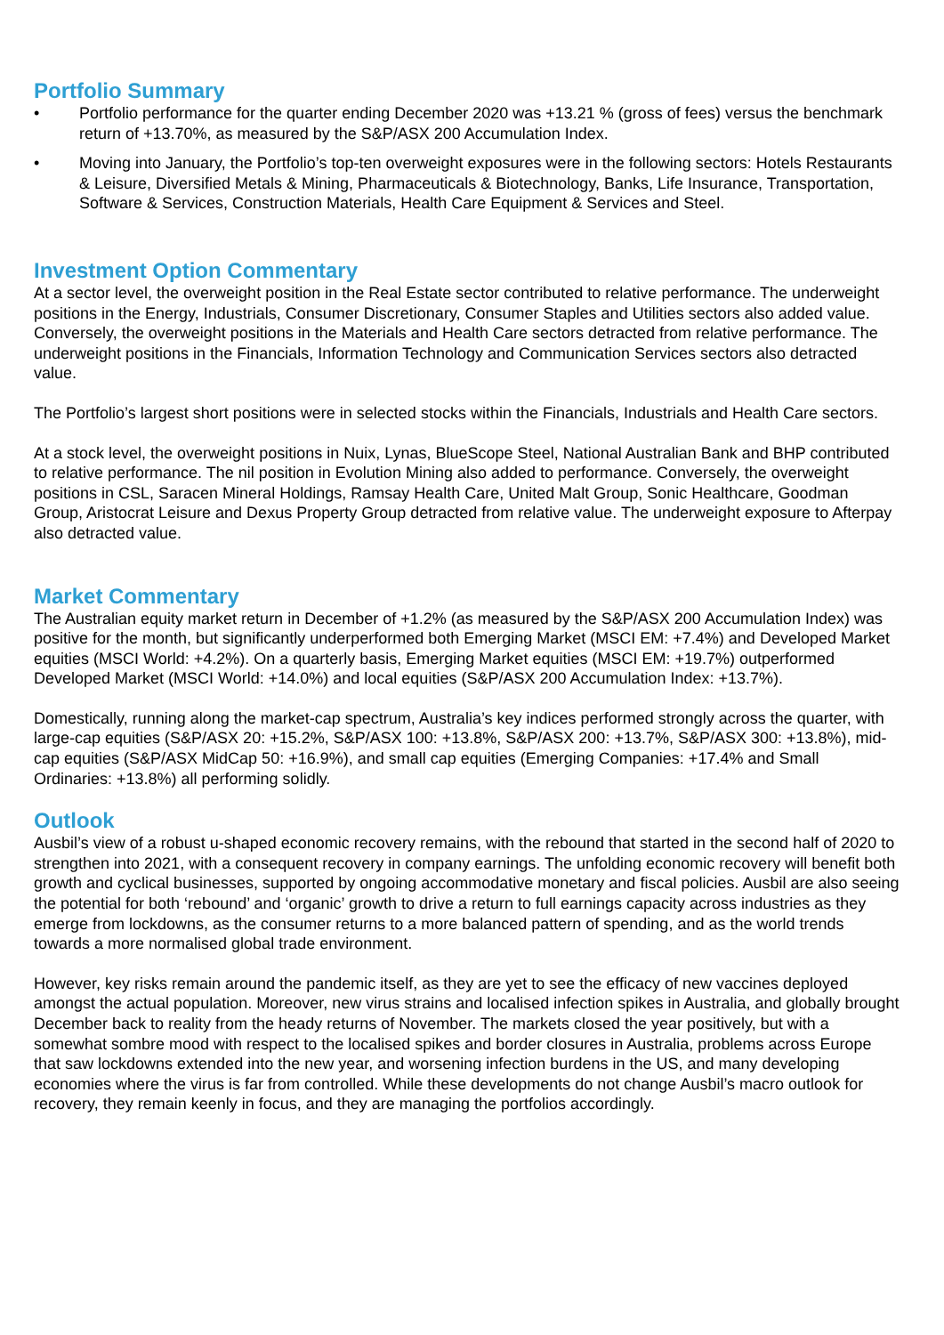Portfolio Summary
• Portfolio performance for the quarter ending December 2020 was +13.21 % (gross of fees) versus the benchmark return of +13.70%, as measured by the S&P/ASX 200 Accumulation Index.
• Moving into January, the Portfolio’s top-ten overweight exposures were in the following sectors: Hotels Restaurants & Leisure, Diversified Metals & Mining, Pharmaceuticals & Biotechnology, Banks, Life Insurance, Transportation, Software & Services, Construction Materials, Health Care Equipment & Services and Steel.
Investment Option Commentary
At a sector level, the overweight position in the Real Estate sector contributed to relative performance. The underweight positions in the Energy, Industrials, Consumer Discretionary, Consumer Staples and Utilities sectors also added value. Conversely, the overweight positions in the Materials and Health Care sectors detracted from relative performance. The underweight positions in the Financials, Information Technology and Communication Services sectors also detracted value.
The Portfolio’s largest short positions were in selected stocks within the Financials, Industrials and Health Care sectors.
At a stock level, the overweight positions in Nuix, Lynas, BlueScope Steel, National Australian Bank and BHP contributed to relative performance. The nil position in Evolution Mining also added to performance. Conversely, the overweight positions in CSL, Saracen Mineral Holdings, Ramsay Health Care, United Malt Group, Sonic Healthcare, Goodman Group, Aristocrat Leisure and Dexus Property Group detracted from relative value. The underweight exposure to Afterpay also detracted value.
Market Commentary
The Australian equity market return in December of +1.2% (as measured by the S&P/ASX 200 Accumulation Index) was positive for the month, but significantly underperformed both Emerging Market (MSCI EM: +7.4%) and Developed Market equities (MSCI World: +4.2%). On a quarterly basis, Emerging Market equities (MSCI EM: +19.7%) outperformed Developed Market (MSCI World: +14.0%) and local equities (S&P/ASX 200 Accumulation Index: +13.7%).
Domestically, running along the market-cap spectrum, Australia’s key indices performed strongly across the quarter, with large-cap equities (S&P/ASX 20: +15.2%, S&P/ASX 100: +13.8%, S&P/ASX 200: +13.7%, S&P/ASX 300: +13.8%), mid-cap equities (S&P/ASX MidCap 50: +16.9%), and small cap equities (Emerging Companies: +17.4% and Small Ordinaries: +13.8%) all performing solidly.
Outlook
Ausbil’s view of a robust u-shaped economic recovery remains, with the rebound that started in the second half of 2020 to strengthen into 2021, with a consequent recovery in company earnings. The unfolding economic recovery will benefit both growth and cyclical businesses, supported by ongoing accommodative monetary and fiscal policies. Ausbil are also seeing the potential for both ‘rebound’ and ‘organic’ growth to drive a return to full earnings capacity across industries as they emerge from lockdowns, as the consumer returns to a more balanced pattern of spending, and as the world trends towards a more normalised global trade environment.
However, key risks remain around the pandemic itself, as they are yet to see the efficacy of new vaccines deployed amongst the actual population. Moreover, new virus strains and localised infection spikes in Australia, and globally brought December back to reality from the heady returns of November. The markets closed the year positively, but with a somewhat sombre mood with respect to the localised spikes and border closures in Australia, problems across Europe that saw lockdowns extended into the new year, and worsening infection burdens in the US, and many developing economies where the virus is far from controlled. While these developments do not change Ausbil’s macro outlook for recovery, they remain keenly in focus, and they are managing the portfolios accordingly.